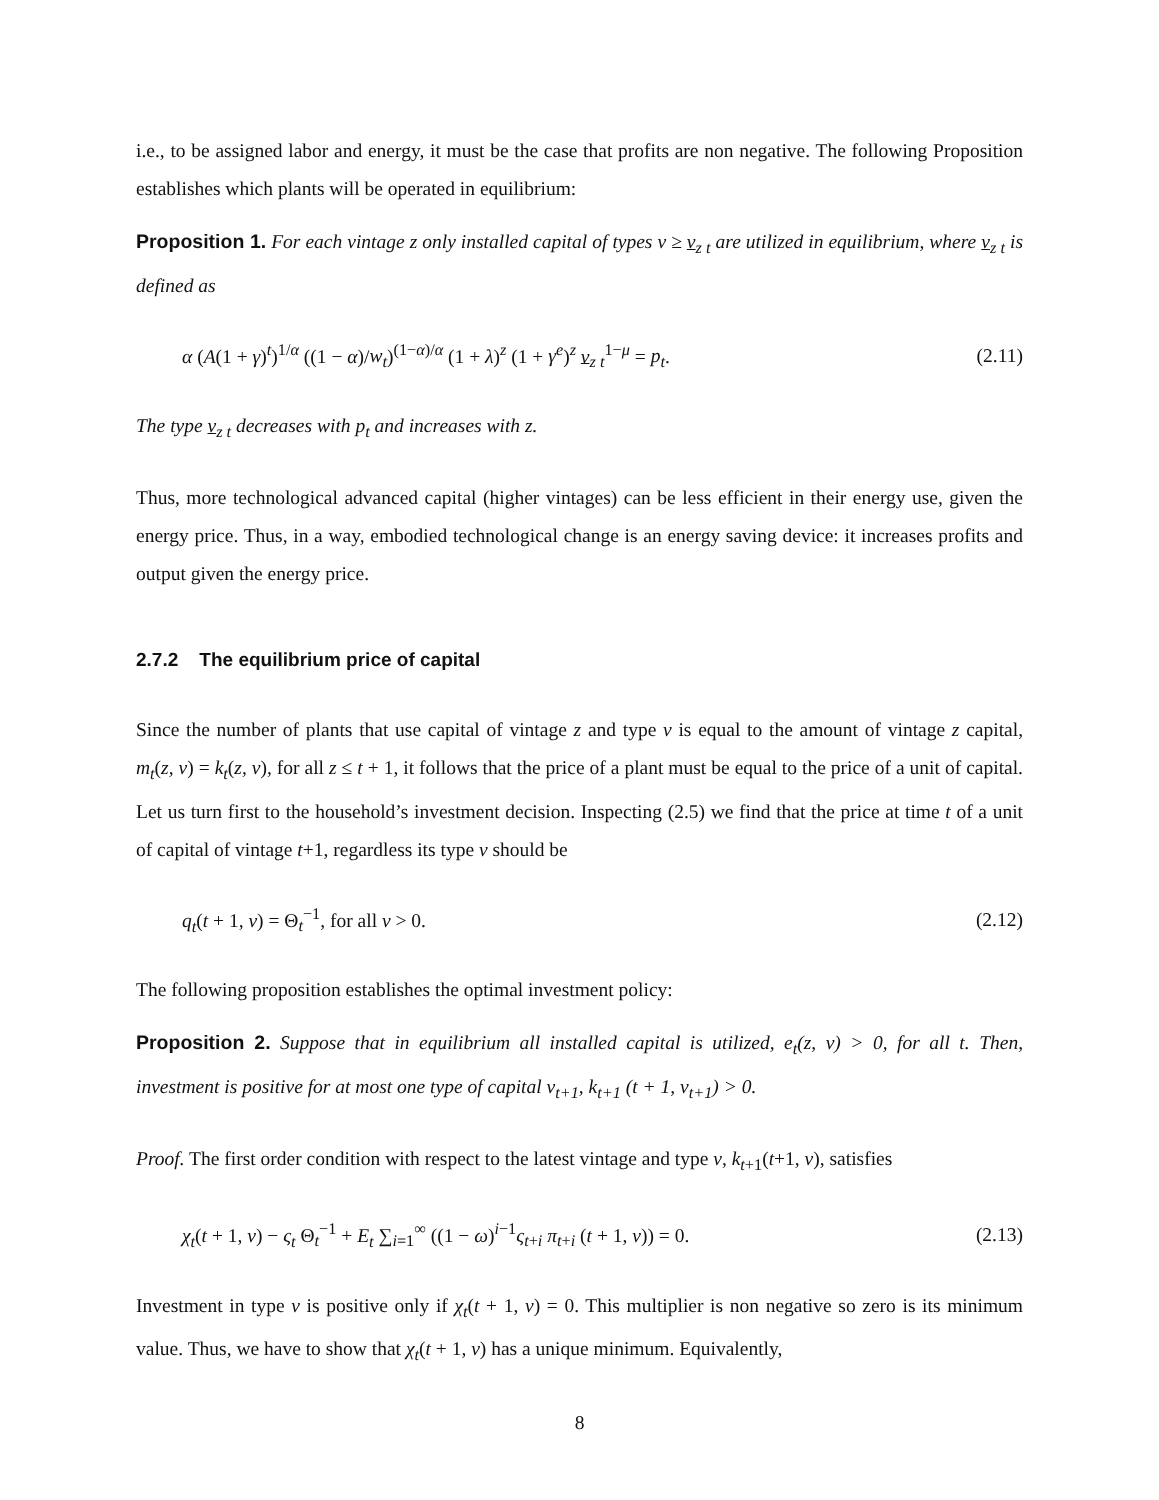i.e., to be assigned labor and energy, it must be the case that profits are non negative. The following Proposition establishes which plants will be operated in equilibrium:
Proposition 1. For each vintage z only installed capital of types v ≥ v<sub>z t</sub> are utilized in equilibrium, where v<sub>z t</sub> is defined as
α (A(1 + γ)<sup>t</sup>)<sup>1/α</sup> ((1 − α)/w<sub>t</sub>)<sup>(1−α)/α</sup> (1 + λ)<sup>z</sup> (1 + γ<sup>e</sup>)<sup>z</sup> v<sub>z t</sub><sup>1−μ</sup> = p<sub>t</sub>. (2.11)
The type v<sub>z t</sub> decreases with p<sub>t</sub> and increases with z.
Thus, more technological advanced capital (higher vintages) can be less efficient in their energy use, given the energy price. Thus, in a way, embodied technological change is an energy saving device: it increases profits and output given the energy price.
2.7.2 The equilibrium price of capital
Since the number of plants that use capital of vintage z and type v is equal to the amount of vintage z capital, m<sub>t</sub>(z, v) = k<sub>t</sub>(z, v), for all z ≤ t + 1, it follows that the price of a plant must be equal to the price of a unit of capital. Let us turn first to the household’s investment decision. Inspecting (2.5) we find that the price at time t of a unit of capital of vintage t+1, regardless its type v should be
q<sub>t</sub>(t + 1, v) = Θ<sub>t</sub><sup>−1</sup>, for all v > 0. (2.12)
The following proposition establishes the optimal investment policy:
Proposition 2. Suppose that in equilibrium all installed capital is utilized, e<sub>t</sub>(z, v) > 0, for all t. Then, investment is positive for at most one type of capital v<sub>t+1</sub>, k<sub>t+1</sub> (t + 1, v<sub>t+1</sub>) > 0.
Proof. The first order condition with respect to the latest vintage and type v, k<sub>t+1</sub>(t+1, v), satisfies
χ<sub>t</sub>(t + 1, v) − ς<sub>t</sub> Θ<sub>t</sub><sup>−1</sup> + E<sub>t</sub> ∑<sub>i=1</sub><sup>∞</sup> ((1 − ω)<sup>i−1</sup>ς<sub>t+i</sub> π<sub>t+i</sub> (t + 1, v)) = 0. (2.13)
Investment in type v is positive only if χ<sub>t</sub>(t + 1, v) = 0. This multiplier is non negative so zero is its minimum value. Thus, we have to show that χ<sub>t</sub>(t + 1, v) has a unique minimum. Equivalently,
8